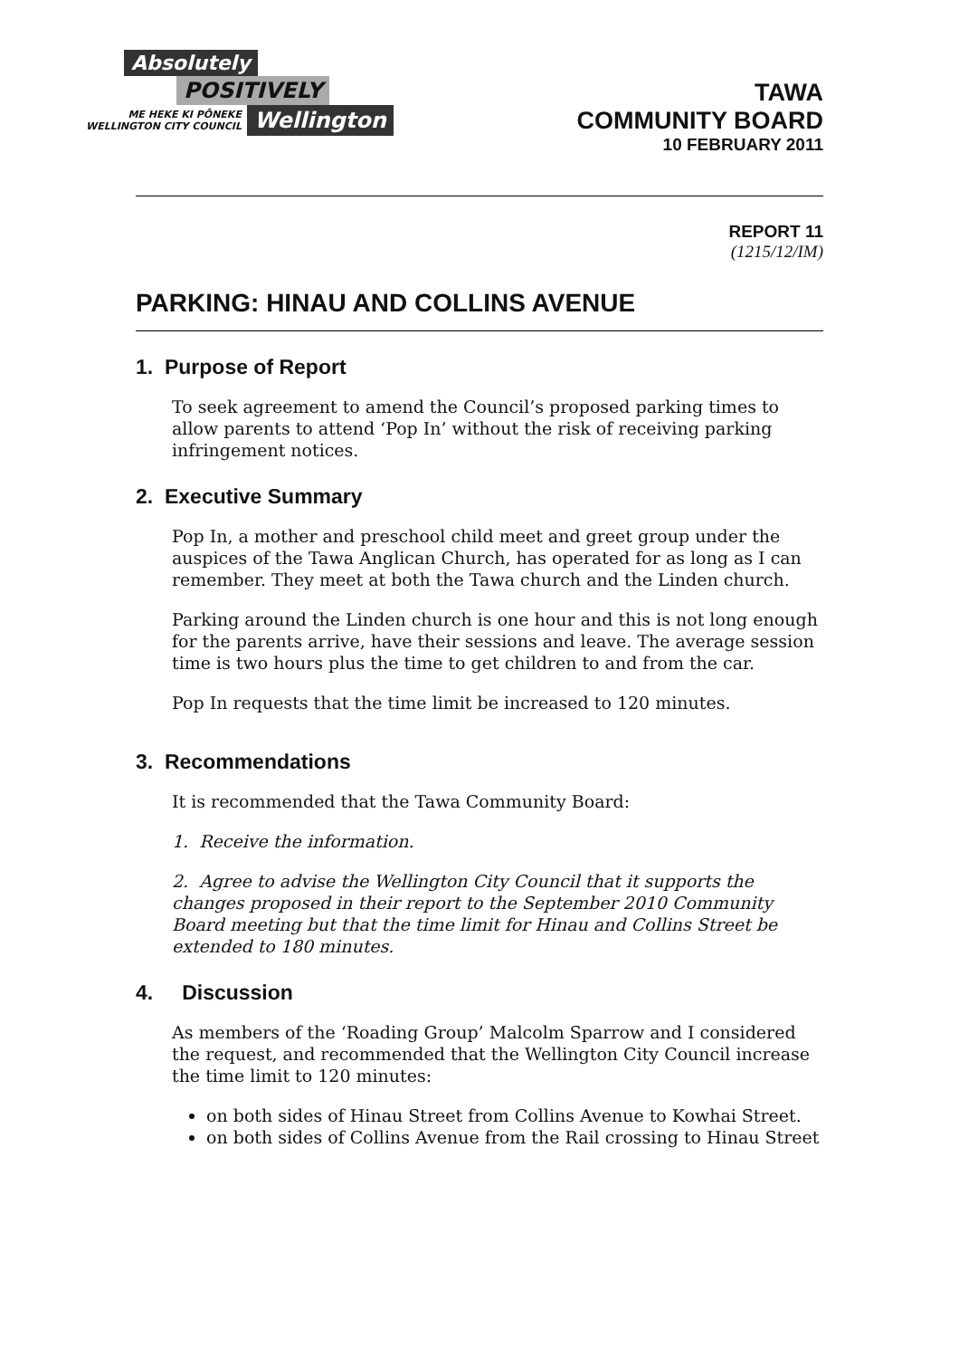Absolutely
POSITIVELY
ME HEKE KI PŌNEKE
WELLINGTON CITY COUNCIL
Wellington
TAWA
COMMUNITY BOARD
10 FEBRUARY 2011
REPORT 11
(1215/12/IM)
PARKING: HINAU AND COLLINS AVENUE
1. Purpose of Report
To seek agreement to amend the Council’s proposed parking times to allow parents to attend ‘Pop In’ without the risk of receiving parking infringement notices.
2. Executive Summary
Pop In, a mother and preschool child meet and greet group under the auspices of the Tawa Anglican Church, has operated for as long as I can remember. They meet at both the Tawa church and the Linden church.
Parking around the Linden church is one hour and this is not long enough for the parents arrive, have their sessions and leave. The average session time is two hours plus the time to get children to and from the car.
Pop In requests that the time limit be increased to 120 minutes.
3. Recommendations
It is recommended that the Tawa Community Board:
1. Receive the information.
2. Agree to advise the Wellington City Council that it supports the changes proposed in their report to the September 2010 Community Board meeting but that the time limit for Hinau and Collins Street be extended to 180 minutes.
4. Discussion
As members of the ‘Roading Group’ Malcolm Sparrow and I considered the request, and recommended that the Wellington City Council increase the time limit to 120 minutes:
on both sides of Hinau Street from Collins Avenue to Kowhai Street.
on both sides of Collins Avenue from the Rail crossing to Hinau Street